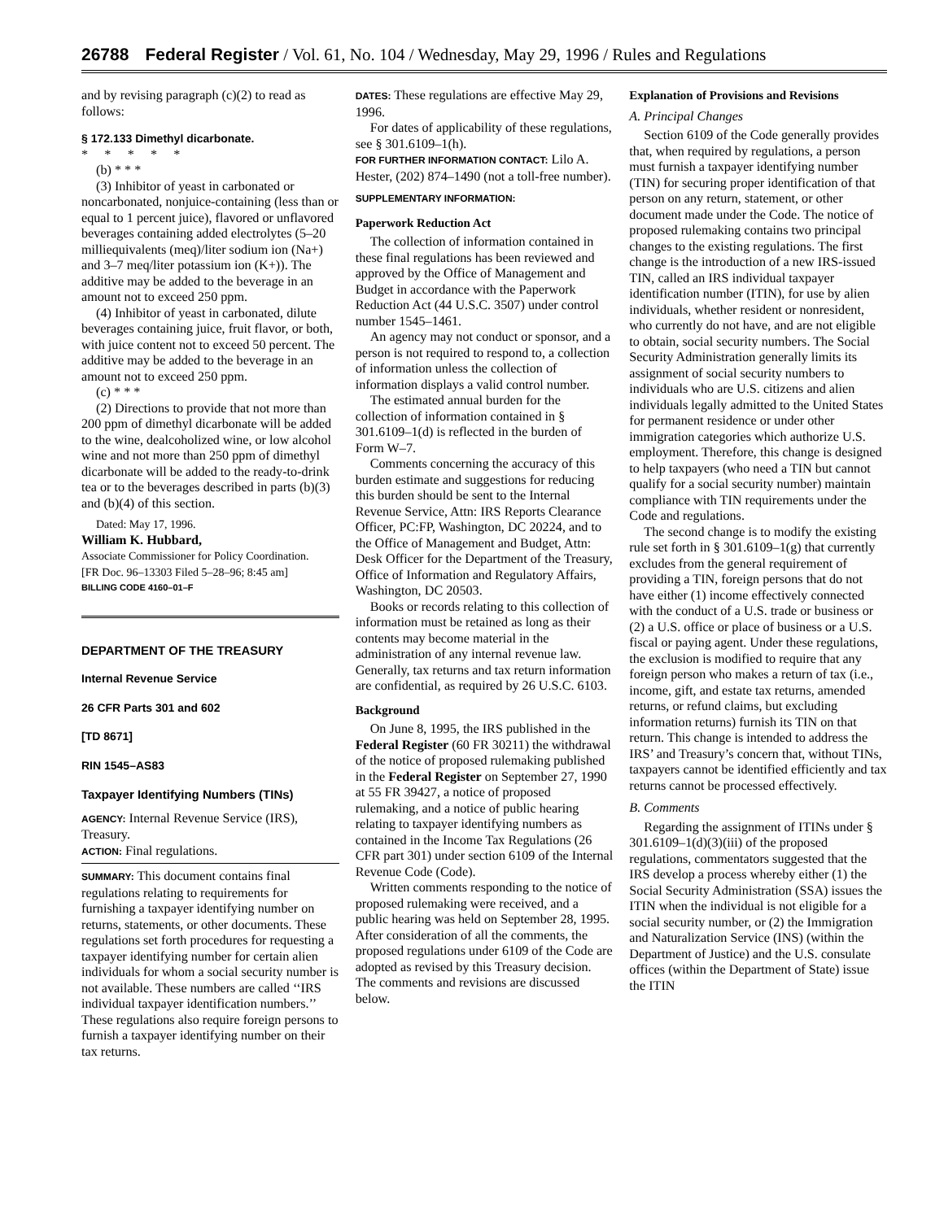26788 Federal Register / Vol. 61, No. 104 / Wednesday, May 29, 1996 / Rules and Regulations
and by revising paragraph (c)(2) to read as follows:
§ 172.133 Dimethyl dicarbonate.
* * * * *
(b) * * *
(3) Inhibitor of yeast in carbonated or noncarbonated, nonjuice-containing (less than or equal to 1 percent juice), flavored or unflavored beverages containing added electrolytes (5–20 milliequivalents (meq)/liter sodium ion (Na+) and 3–7 meq/liter potassium ion (K+)). The additive may be added to the beverage in an amount not to exceed 250 ppm.
(4) Inhibitor of yeast in carbonated, dilute beverages containing juice, fruit flavor, or both, with juice content not to exceed 50 percent. The additive may be added to the beverage in an amount not to exceed 250 ppm.
(c) * * *
(2) Directions to provide that not more than 200 ppm of dimethyl dicarbonate will be added to the wine, dealcoholized wine, or low alcohol wine and not more than 250 ppm of dimethyl dicarbonate will be added to the ready-to-drink tea or to the beverages described in parts (b)(3) and (b)(4) of this section.
Dated: May 17, 1996.
William K. Hubbard,
Associate Commissioner for Policy Coordination.
[FR Doc. 96–13303 Filed 5–28–96; 8:45 am]
BILLING CODE 4160–01–F
DEPARTMENT OF THE TREASURY
Internal Revenue Service
26 CFR Parts 301 and 602
[TD 8671]
RIN 1545–AS83
Taxpayer Identifying Numbers (TINs)
AGENCY: Internal Revenue Service (IRS), Treasury.
ACTION: Final regulations.
SUMMARY: This document contains final regulations relating to requirements for furnishing a taxpayer identifying number on returns, statements, or other documents. These regulations set forth procedures for requesting a taxpayer identifying number for certain alien individuals for whom a social security number is not available. These numbers are called ‘‘IRS individual taxpayer identification numbers.’’ These regulations also require foreign persons to furnish a taxpayer identifying number on their tax returns.
DATES: These regulations are effective May 29, 1996.
For dates of applicability of these regulations, see § 301.6109–1(h).
FOR FURTHER INFORMATION CONTACT: Lilo A. Hester, (202) 874–1490 (not a toll-free number).
SUPPLEMENTARY INFORMATION:
Paperwork Reduction Act
The collection of information contained in these final regulations has been reviewed and approved by the Office of Management and Budget in accordance with the Paperwork Reduction Act (44 U.S.C. 3507) under control number 1545–1461.
An agency may not conduct or sponsor, and a person is not required to respond to, a collection of information unless the collection of information displays a valid control number.
The estimated annual burden for the collection of information contained in § 301.6109–1(d) is reflected in the burden of Form W–7.
Comments concerning the accuracy of this burden estimate and suggestions for reducing this burden should be sent to the Internal Revenue Service, Attn: IRS Reports Clearance Officer, PC:FP, Washington, DC 20224, and to the Office of Management and Budget, Attn: Desk Officer for the Department of the Treasury, Office of Information and Regulatory Affairs, Washington, DC 20503.
Books or records relating to this collection of information must be retained as long as their contents may become material in the administration of any internal revenue law. Generally, tax returns and tax return information are confidential, as required by 26 U.S.C. 6103.
Background
On June 8, 1995, the IRS published in the Federal Register (60 FR 30211) the withdrawal of the notice of proposed rulemaking published in the Federal Register on September 27, 1990 at 55 FR 39427, a notice of proposed rulemaking, and a notice of public hearing relating to taxpayer identifying numbers as contained in the Income Tax Regulations (26 CFR part 301) under section 6109 of the Internal Revenue Code (Code).
Written comments responding to the notice of proposed rulemaking were received, and a public hearing was held on September 28, 1995. After consideration of all the comments, the proposed regulations under 6109 of the Code are adopted as revised by this Treasury decision. The comments and revisions are discussed below.
Explanation of Provisions and Revisions
A. Principal Changes
Section 6109 of the Code generally provides that, when required by regulations, a person must furnish a taxpayer identifying number (TIN) for securing proper identification of that person on any return, statement, or other document made under the Code. The notice of proposed rulemaking contains two principal changes to the existing regulations. The first change is the introduction of a new IRS-issued TIN, called an IRS individual taxpayer identification number (ITIN), for use by alien individuals, whether resident or nonresident, who currently do not have, and are not eligible to obtain, social security numbers. The Social Security Administration generally limits its assignment of social security numbers to individuals who are U.S. citizens and alien individuals legally admitted to the United States for permanent residence or under other immigration categories which authorize U.S. employment. Therefore, this change is designed to help taxpayers (who need a TIN but cannot qualify for a social security number) maintain compliance with TIN requirements under the Code and regulations.
The second change is to modify the existing rule set forth in § 301.6109–1(g) that currently excludes from the general requirement of providing a TIN, foreign persons that do not have either (1) income effectively connected with the conduct of a U.S. trade or business or (2) a U.S. office or place of business or a U.S. fiscal or paying agent. Under these regulations, the exclusion is modified to require that any foreign person who makes a return of tax (i.e., income, gift, and estate tax returns, amended returns, or refund claims, but excluding information returns) furnish its TIN on that return. This change is intended to address the IRS’ and Treasury’s concern that, without TINs, taxpayers cannot be identified efficiently and tax returns cannot be processed effectively.
B. Comments
Regarding the assignment of ITINs under § 301.6109–1(d)(3)(iii) of the proposed regulations, commentators suggested that the IRS develop a process whereby either (1) the Social Security Administration (SSA) issues the ITIN when the individual is not eligible for a social security number, or (2) the Immigration and Naturalization Service (INS) (within the Department of Justice) and the U.S. consulate offices (within the Department of State) issue the ITIN